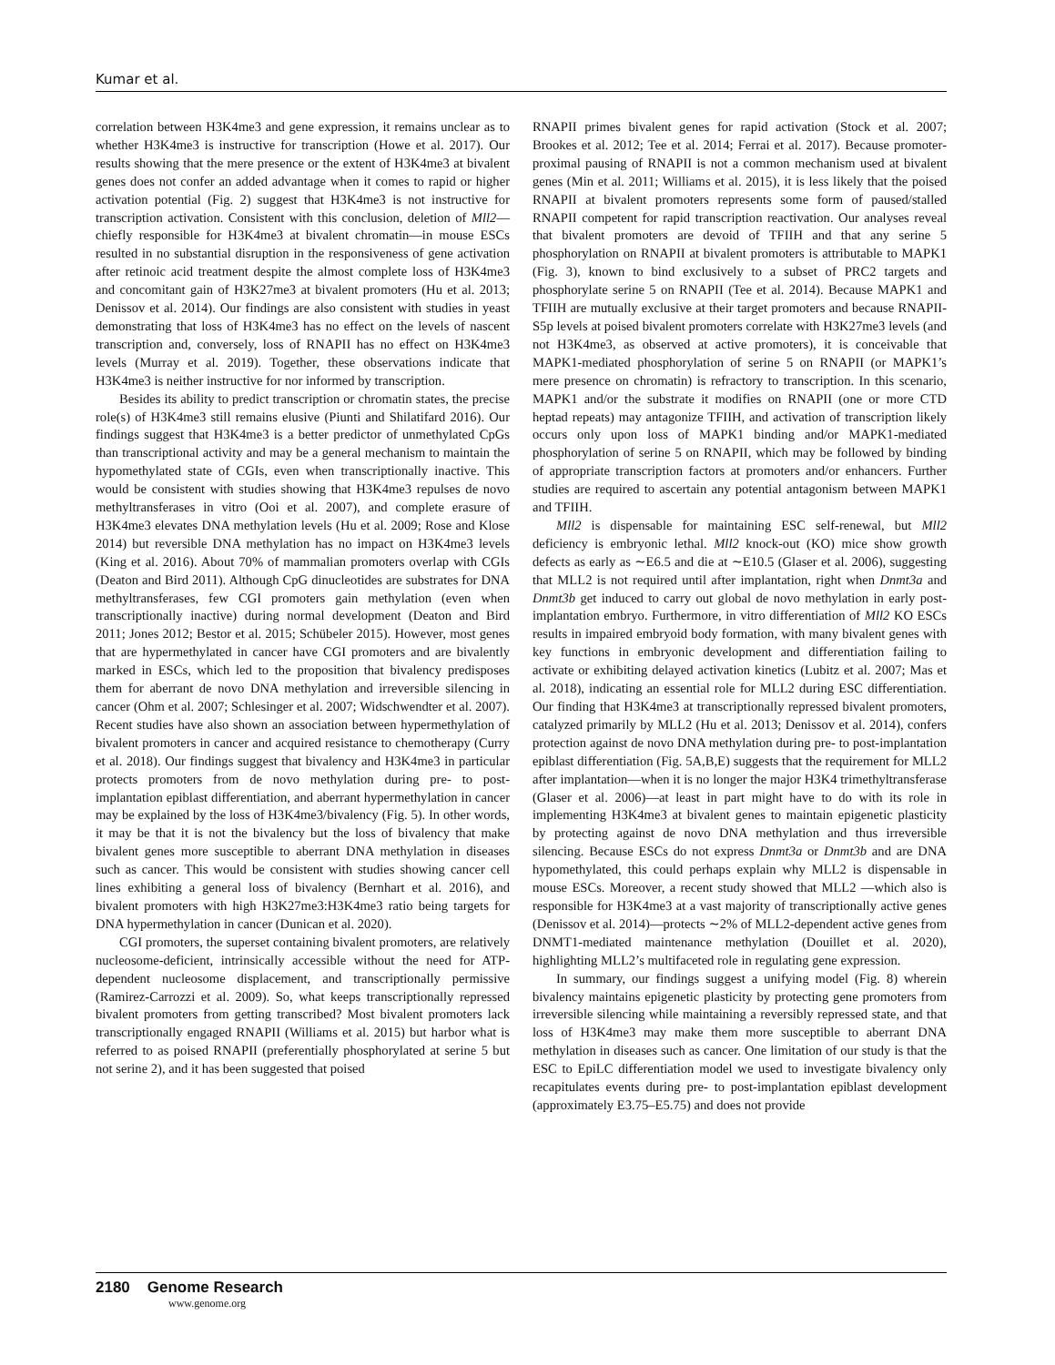Kumar et al.
correlation between H3K4me3 and gene expression, it remains unclear as to whether H3K4me3 is instructive for transcription (Howe et al. 2017). Our results showing that the mere presence or the extent of H3K4me3 at bivalent genes does not confer an added advantage when it comes to rapid or higher activation potential (Fig. 2) suggest that H3K4me3 is not instructive for transcription activation. Consistent with this conclusion, deletion of Mll2—chiefly responsible for H3K4me3 at bivalent chromatin—in mouse ESCs resulted in no substantial disruption in the responsiveness of gene activation after retinoic acid treatment despite the almost complete loss of H3K4me3 and concomitant gain of H3K27me3 at bivalent promoters (Hu et al. 2013; Denissov et al. 2014). Our findings are also consistent with studies in yeast demonstrating that loss of H3K4me3 has no effect on the levels of nascent transcription and, conversely, loss of RNAPII has no effect on H3K4me3 levels (Murray et al. 2019). Together, these observations indicate that H3K4me3 is neither instructive for nor informed by transcription.
Besides its ability to predict transcription or chromatin states, the precise role(s) of H3K4me3 still remains elusive (Piunti and Shilatifard 2016). Our findings suggest that H3K4me3 is a better predictor of unmethylated CpGs than transcriptional activity and may be a general mechanism to maintain the hypomethylated state of CGIs, even when transcriptionally inactive. This would be consistent with studies showing that H3K4me3 repulses de novo methyltransferases in vitro (Ooi et al. 2007), and complete erasure of H3K4me3 elevates DNA methylation levels (Hu et al. 2009; Rose and Klose 2014) but reversible DNA methylation has no impact on H3K4me3 levels (King et al. 2016). About 70% of mammalian promoters overlap with CGIs (Deaton and Bird 2011). Although CpG dinucleotides are substrates for DNA methyltransferases, few CGI promoters gain methylation (even when transcriptionally inactive) during normal development (Deaton and Bird 2011; Jones 2012; Bestor et al. 2015; Schübeler 2015). However, most genes that are hypermethylated in cancer have CGI promoters and are bivalently marked in ESCs, which led to the proposition that bivalency predisposes them for aberrant de novo DNA methylation and irreversible silencing in cancer (Ohm et al. 2007; Schlesinger et al. 2007; Widschwendter et al. 2007). Recent studies have also shown an association between hypermethylation of bivalent promoters in cancer and acquired resistance to chemotherapy (Curry et al. 2018). Our findings suggest that bivalency and H3K4me3 in particular protects promoters from de novo methylation during pre- to post-implantation epiblast differentiation, and aberrant hypermethylation in cancer may be explained by the loss of H3K4me3/bivalency (Fig. 5). In other words, it may be that it is not the bivalency but the loss of bivalency that make bivalent genes more susceptible to aberrant DNA methylation in diseases such as cancer. This would be consistent with studies showing cancer cell lines exhibiting a general loss of bivalency (Bernhart et al. 2016), and bivalent promoters with high H3K27me3:H3K4me3 ratio being targets for DNA hypermethylation in cancer (Dunican et al. 2020).
CGI promoters, the superset containing bivalent promoters, are relatively nucleosome-deficient, intrinsically accessible without the need for ATP-dependent nucleosome displacement, and transcriptionally permissive (Ramirez-Carrozzi et al. 2009). So, what keeps transcriptionally repressed bivalent promoters from getting transcribed? Most bivalent promoters lack transcriptionally engaged RNAPII (Williams et al. 2015) but harbor what is referred to as poised RNAPII (preferentially phosphorylated at serine 5 but not serine 2), and it has been suggested that poised
RNAPII primes bivalent genes for rapid activation (Stock et al. 2007; Brookes et al. 2012; Tee et al. 2014; Ferrai et al. 2017). Because promoter-proximal pausing of RNAPII is not a common mechanism used at bivalent genes (Min et al. 2011; Williams et al. 2015), it is less likely that the poised RNAPII at bivalent promoters represents some form of paused/stalled RNAPII competent for rapid transcription reactivation. Our analyses reveal that bivalent promoters are devoid of TFIIH and that any serine 5 phosphorylation on RNAPII at bivalent promoters is attributable to MAPK1 (Fig. 3), known to bind exclusively to a subset of PRC2 targets and phosphorylate serine 5 on RNAPII (Tee et al. 2014). Because MAPK1 and TFIIH are mutually exclusive at their target promoters and because RNAPII-S5p levels at poised bivalent promoters correlate with H3K27me3 levels (and not H3K4me3, as observed at active promoters), it is conceivable that MAPK1-mediated phosphorylation of serine 5 on RNAPII (or MAPK1’s mere presence on chromatin) is refractory to transcription. In this scenario, MAPK1 and/or the substrate it modifies on RNAPII (one or more CTD heptad repeats) may antagonize TFIIH, and activation of transcription likely occurs only upon loss of MAPK1 binding and/or MAPK1-mediated phosphorylation of serine 5 on RNAPII, which may be followed by binding of appropriate transcription factors at promoters and/or enhancers. Further studies are required to ascertain any potential antagonism between MAPK1 and TFIIH.
Mll2 is dispensable for maintaining ESC self-renewal, but Mll2 deficiency is embryonic lethal. Mll2 knock-out (KO) mice show growth defects as early as ∼E6.5 and die at ∼E10.5 (Glaser et al. 2006), suggesting that MLL2 is not required until after implantation, right when Dnmt3a and Dnmt3b get induced to carry out global de novo methylation in early post-implantation embryo. Furthermore, in vitro differentiation of Mll2 KO ESCs results in impaired embryoid body formation, with many bivalent genes with key functions in embryonic development and differentiation failing to activate or exhibiting delayed activation kinetics (Lubitz et al. 2007; Mas et al. 2018), indicating an essential role for MLL2 during ESC differentiation. Our finding that H3K4me3 at transcriptionally repressed bivalent promoters, catalyzed primarily by MLL2 (Hu et al. 2013; Denissov et al. 2014), confers protection against de novo DNA methylation during pre- to post-implantation epiblast differentiation (Fig. 5A,B,E) suggests that the requirement for MLL2 after implantation—when it is no longer the major H3K4 trimethyltransferase (Glaser et al. 2006)—at least in part might have to do with its role in implementing H3K4me3 at bivalent genes to maintain epigenetic plasticity by protecting against de novo DNA methylation and thus irreversible silencing. Because ESCs do not express Dnmt3a or Dnmt3b and are DNA hypomethylated, this could perhaps explain why MLL2 is dispensable in mouse ESCs. Moreover, a recent study showed that MLL2 —which also is responsible for H3K4me3 at a vast majority of transcriptionally active genes (Denissov et al. 2014)—protects ∼2% of MLL2-dependent active genes from DNMT1-mediated maintenance methylation (Douillet et al. 2020), highlighting MLL2’s multifaceted role in regulating gene expression.
In summary, our findings suggest a unifying model (Fig. 8) wherein bivalency maintains epigenetic plasticity by protecting gene promoters from irreversible silencing while maintaining a reversibly repressed state, and that loss of H3K4me3 may make them more susceptible to aberrant DNA methylation in diseases such as cancer. One limitation of our study is that the ESC to EpiLC differentiation model we used to investigate bivalency only recapitulates events during pre- to post-implantation epiblast development (approximately E3.75–E5.75) and does not provide
2180 Genome Research
www.genome.org